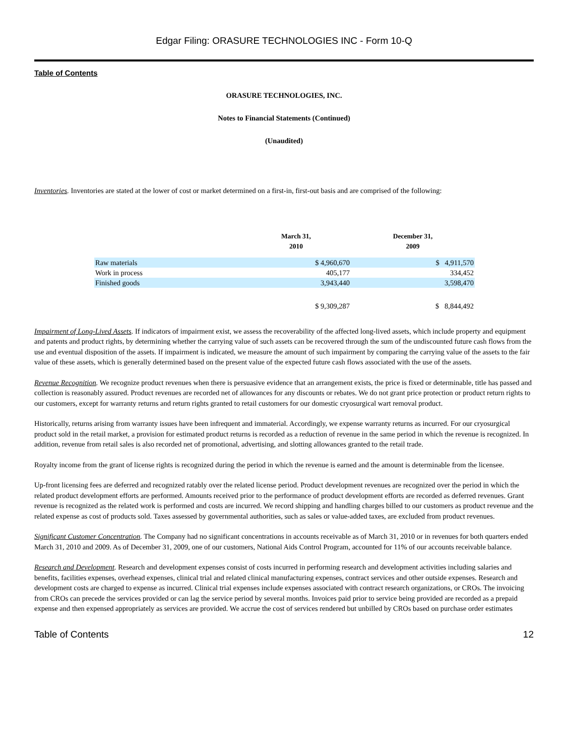Edgar Filing: ORASURE TECHNOLOGIES INC - Form 10-Q
Table of Contents
ORASURE TECHNOLOGIES, INC.
Notes to Financial Statements (Continued)
(Unaudited)
Inventories. Inventories are stated at the lower of cost or market determined on a first-in, first-out basis and are comprised of the following:
| | March 31, 2010 | December 31, 2009 |
| --- | --- | --- |
| Raw materials | $ 4,960,670 | $ 4,911,570 |
| Work in process | 405,177 | 334,452 |
| Finished goods | 3,943,440 | 3,598,470 |
| | $ 9,309,287 | $ 8,844,492 |
Impairment of Long-Lived Assets. If indicators of impairment exist, we assess the recoverability of the affected long-lived assets, which include property and equipment and patents and product rights, by determining whether the carrying value of such assets can be recovered through the sum of the undiscounted future cash flows from the use and eventual disposition of the assets. If impairment is indicated, we measure the amount of such impairment by comparing the carrying value of the assets to the fair value of these assets, which is generally determined based on the present value of the expected future cash flows associated with the use of the assets.
Revenue Recognition. We recognize product revenues when there is persuasive evidence that an arrangement exists, the price is fixed or determinable, title has passed and collection is reasonably assured. Product revenues are recorded net of allowances for any discounts or rebates. We do not grant price protection or product return rights to our customers, except for warranty returns and return rights granted to retail customers for our domestic cryosurgical wart removal product.
Historically, returns arising from warranty issues have been infrequent and immaterial. Accordingly, we expense warranty returns as incurred. For our cryosurgical product sold in the retail market, a provision for estimated product returns is recorded as a reduction of revenue in the same period in which the revenue is recognized. In addition, revenue from retail sales is also recorded net of promotional, advertising, and slotting allowances granted to the retail trade.
Royalty income from the grant of license rights is recognized during the period in which the revenue is earned and the amount is determinable from the licensee.
Up-front licensing fees are deferred and recognized ratably over the related license period. Product development revenues are recognized over the period in which the related product development efforts are performed. Amounts received prior to the performance of product development efforts are recorded as deferred revenues. Grant revenue is recognized as the related work is performed and costs are incurred. We record shipping and handling charges billed to our customers as product revenue and the related expense as cost of products sold. Taxes assessed by governmental authorities, such as sales or value-added taxes, are excluded from product revenues.
Significant Customer Concentration. The Company had no significant concentrations in accounts receivable as of March 31, 2010 or in revenues for both quarters ended March 31, 2010 and 2009. As of December 31, 2009, one of our customers, National Aids Control Program, accounted for 11% of our accounts receivable balance.
Research and Development. Research and development expenses consist of costs incurred in performing research and development activities including salaries and benefits, facilities expenses, overhead expenses, clinical trial and related clinical manufacturing expenses, contract services and other outside expenses. Research and development costs are charged to expense as incurred. Clinical trial expenses include expenses associated with contract research organizations, or CROs. The invoicing from CROs can precede the services provided or can lag the service period by several months. Invoices paid prior to service being provided are recorded as a prepaid expense and then expensed appropriately as services are provided. We accrue the cost of services rendered but unbilled by CROs based on purchase order estimates
Table of Contents 12